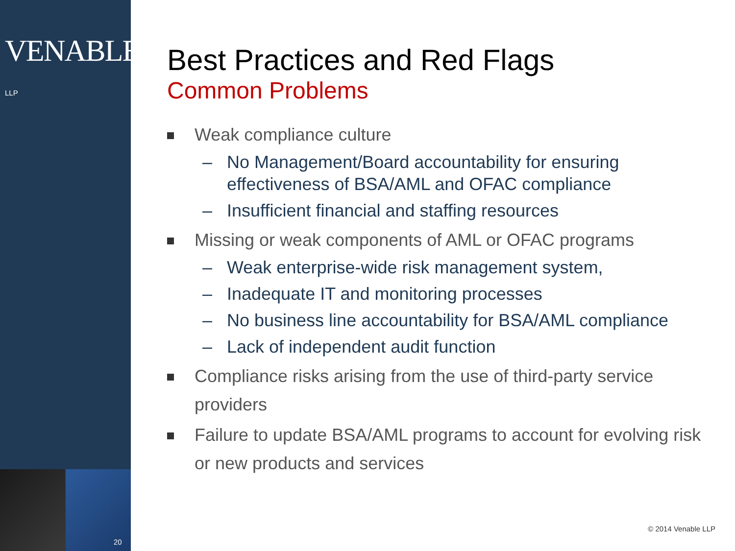VENABLE® LLP
20
Best Practices and Red Flags
Common Problems
Weak compliance culture
– No Management/Board accountability for ensuring effectiveness of BSA/AML and OFAC compliance
– Insufficient financial and staffing resources
Missing or weak components of AML or OFAC programs
– Weak enterprise-wide risk management system,
– Inadequate IT and monitoring processes
– No business line accountability for BSA/AML compliance
– Lack of independent audit function
Compliance risks arising from the use of third-party service providers
Failure to update BSA/AML programs to account for evolving risk or new products and services
© 2014 Venable LLP